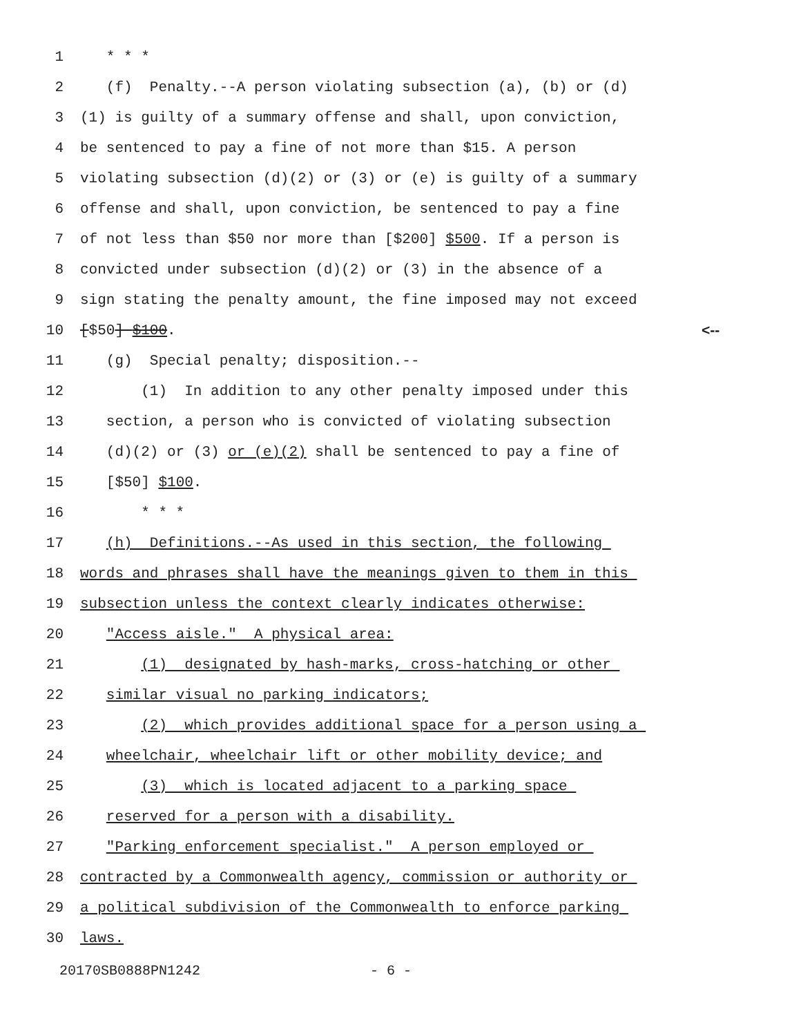1 * * *
2 (f) Penalty.--A person violating subsection (a), (b) or (d)
3 (1) is guilty of a summary offense and shall, upon conviction,
4 be sentenced to pay a fine of not more than $15. A person
5 violating subsection (d)(2) or (3) or (e) is guilty of a summary
6 offense and shall, upon conviction, be sentenced to pay a fine
7 of not less than $50 nor more than [$200] $500. If a person is
8 convicted under subsection (d)(2) or (3) in the absence of a
9 sign stating the penalty amount, the fine imposed may not exceed
10 [$50] $100. <--
11 (g) Special penalty; disposition.--
12 (1) In addition to any other penalty imposed under this
13 section, a person who is convicted of violating subsection
14 (d)(2) or (3) or (e)(2) shall be sentenced to pay a fine of
15 [$50] $100.
16 * * *
17 (h) Definitions.--As used in this section, the following
18 words and phrases shall have the meanings given to them in this
19 subsection unless the context clearly indicates otherwise:
20 "Access aisle." A physical area:
21 (1) designated by hash-marks, cross-hatching or other
22 similar visual no parking indicators;
23 (2) which provides additional space for a person using a
24 wheelchair, wheelchair lift or other mobility device; and
25 (3) which is located adjacent to a parking space
26 reserved for a person with a disability.
27 "Parking enforcement specialist." A person employed or
28 contracted by a Commonwealth agency, commission or authority or
29 a political subdivision of the Commonwealth to enforce parking
30 laws.
20170SB0888PN1242 - 6 -